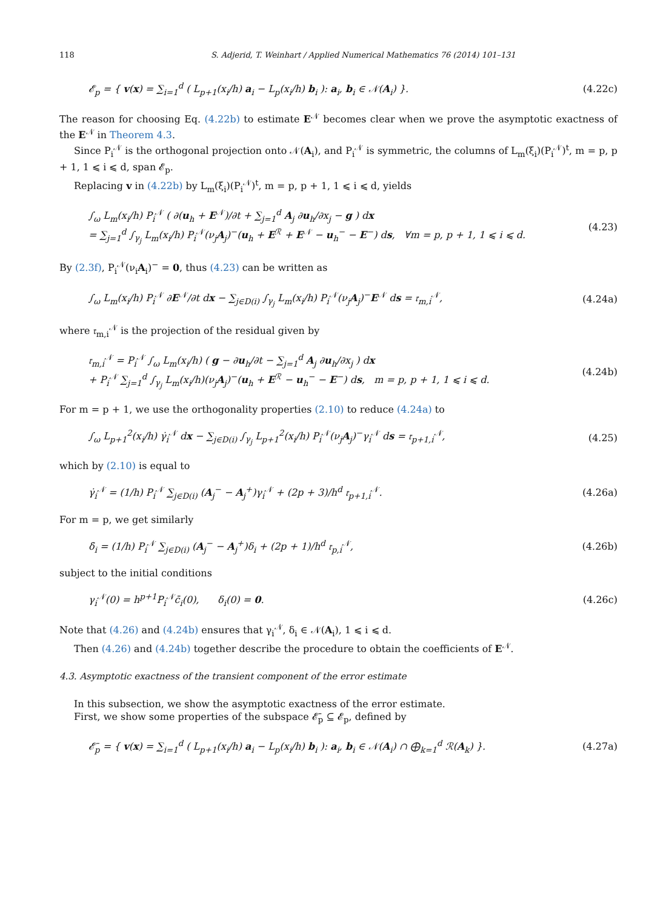118 S. Adjerid, T. Weinhart / Applied Numerical Mathematics 76 (2014) 101–131
𝓔<sub>p</sub> = { v(x) = ∑<sub>i=1</sub><sup>d</sup> ( L<sub>p+1</sub>(x<sub>i</sub>/h) a<sub>i</sub> − L<sub>p</sub>(x<sub>i</sub>/h) b<sub>i</sub> ): a<sub>i</sub>, b<sub>i</sub> ∈ 𝒩(A<sub>i</sub>) }. (4.22c)
The reason for choosing Eq. (4.22b) to estimate E<sup>𝒩</sup> becomes clear when we prove the asymptotic exactness of the E<sup>𝒩</sup> in Theorem 4.3.
Since P<sub>i</sub><sup>𝒩</sup> is the orthogonal projection onto 𝒩(A<sub>i</sub>), and P<sub>i</sub><sup>𝒩</sup> is symmetric, the columns of L<sub>m</sub>(ξ<sub>i</sub>)(P<sub>i</sub><sup>𝒩</sup>)<sup>t</sup>, m = p, p + 1, 1 ⩽ i ⩽ d, span 𝓔<sub>p</sub>.
Replacing v in (4.22b) by L<sub>m</sub>(ξ<sub>i</sub>)(P<sub>i</sub><sup>𝒩</sup>)<sup>t</sup>, m = p, p + 1, 1 ⩽ i ⩽ d, yields
∫<sub>ω</sub> L<sub>m</sub>(x<sub>i</sub>/h) P<sub>i</sub><sup>𝒩</sup> ( ∂(u<sub>h</sub> + E<sup>𝒩</sup>)/∂t + ∑<sub>j=1</sub><sup>d</sup> A<sub>j</sub> ∂u<sub>h</sub>/∂x<sub>j</sub> − g ) dx
= ∑<sub>j=1</sub><sup>d</sup> ∫<sub>γ<sub>j</sub></sub> L<sub>m</sub>(x<sub>i</sub>/h) P<sub>i</sub><sup>𝒩</sup>(ν<sub>j</sub>A<sub>j</sub>)<sup>−</sup>(u<sub>h</sub> + E<sup>ℛ</sup> + E<sup>𝒩</sup> − u<sub>h</sub><sup>−</sup> − E<sup>−</sup>) ds, ∀m = p, p + 1, 1 ⩽ i ⩽ d. (4.23)
By (2.3f), P<sub>i</sub><sup>𝒩</sup>(ν<sub>i</sub>A<sub>i</sub>)<sup>−</sup> = 0, thus (4.23) can be written as
∫<sub>ω</sub> L<sub>m</sub>(x<sub>i</sub>/h) P<sub>i</sub><sup>𝒩</sup> ∂E<sup>𝒩</sup>/∂t dx − ∑<sub>j∈D(i)</sub> ∫<sub>γ<sub>j</sub></sub> L<sub>m</sub>(x<sub>i</sub>/h) P<sub>i</sub><sup>𝒩</sup>(ν<sub>j</sub>A<sub>j</sub>)<sup>−</sup>E<sup>𝒩</sup> ds = 𝔯<sub>m,i</sub><sup>𝒩</sup>, (4.24a)
where 𝔯<sub>m,i</sub><sup>𝒩</sup> is the projection of the residual given by
𝔯<sub>m,i</sub><sup>𝒩</sup> = P<sub>i</sub><sup>𝒩</sup> ∫<sub>ω</sub> L<sub>m</sub>(x<sub>i</sub>/h) ( g − ∂u<sub>h</sub>/∂t − ∑<sub>j=1</sub><sup>d</sup> A<sub>j</sub> ∂u<sub>h</sub>/∂x<sub>j</sub> ) dx
+ P<sub>i</sub><sup>𝒩</sup> ∑<sub>j=1</sub><sup>d</sup> ∫<sub>γ<sub>j</sub></sub> L<sub>m</sub>(x<sub>i</sub>/h)(ν<sub>j</sub>A<sub>j</sub>)<sup>−</sup>(u<sub>h</sub> + E<sup>ℛ</sup> − u<sub>h</sub><sup>−</sup> − E<sup>−</sup>) ds, m = p, p + 1, 1 ⩽ i ⩽ d. (4.24b)
For m = p + 1, we use the orthogonality properties (2.10) to reduce (4.24a) to
∫<sub>ω</sub> L<sub>p+1</sub><sup>2</sup>(x<sub>i</sub>/h) γ̇<sub>i</sub><sup>𝒩</sup> dx − ∑<sub>j∈D(i)</sub> ∫<sub>γ<sub>j</sub></sub> L<sub>p+1</sub><sup>2</sup>(x<sub>i</sub>/h) P<sub>i</sub><sup>𝒩</sup>(ν<sub>j</sub>A<sub>j</sub>)<sup>−</sup>γ<sub>i</sub><sup>𝒩</sup> ds = 𝔯<sub>p+1,i</sub><sup>𝒩</sup>, (4.25)
which by (2.10) is equal to
γ̇<sub>i</sub><sup>𝒩</sup> = (1/h) P<sub>i</sub><sup>𝒩</sup> ∑<sub>j∈D(i)</sub> (A<sub>j</sub><sup>−</sup> − A<sub>j</sub><sup>+</sup>)γ<sub>i</sub><sup>𝒩</sup> + (2p + 3)/h<sup>d</sup> 𝔯<sub>p+1,i</sub><sup>𝒩</sup>. (4.26a)
For m = p, we get similarly
δ̇<sub>i</sub> = (1/h) P<sub>i</sub><sup>𝒩</sup> ∑<sub>j∈D(i)</sub> (A<sub>j</sub><sup>−</sup> − A<sub>j</sub><sup>+</sup>)δ<sub>i</sub> + (2p + 1)/h<sup>d</sup> 𝔯<sub>p,i</sub><sup>𝒩</sup>, (4.26b)
subject to the initial conditions
γ<sub>i</sub><sup>𝒩</sup>(0) = h<sup>p+1</sup>P<sub>i</sub><sup>𝒩</sup>c̄<sub>i</sub>(0), δ<sub>i</sub>(0) = 0. (4.26c)
Note that (4.26) and (4.24b) ensures that γ<sub>i</sub><sup>𝒩</sup>, δ<sub>i</sub> ∈ 𝒩(A<sub>i</sub>), 1 ⩽ i ⩽ d.
Then (4.26) and (4.24b) together describe the procedure to obtain the coefficients of E<sup>𝒩</sup>.
4.3. Asymptotic exactness of the transient component of the error estimate
In this subsection, we show the asymptotic exactness of the error estimate.
First, we show some properties of the subspace 𝓔̄<sub>p</sub> ⊆ 𝓔<sub>p</sub>, defined by
𝓔̄<sub>p</sub> = { v(x) = ∑<sub>i=1</sub><sup>d</sup> ( L<sub>p+1</sub>(x<sub>i</sub>/h) a<sub>i</sub> − L<sub>p</sub>(x<sub>i</sub>/h) b<sub>i</sub> ): a<sub>i</sub>, b<sub>i</sub> ∈ 𝒩(A<sub>i</sub>) ∩ ⨁<sub>k=1</sub><sup>d</sup> ℛ(A<sub>k</sub>) }. (4.27a)